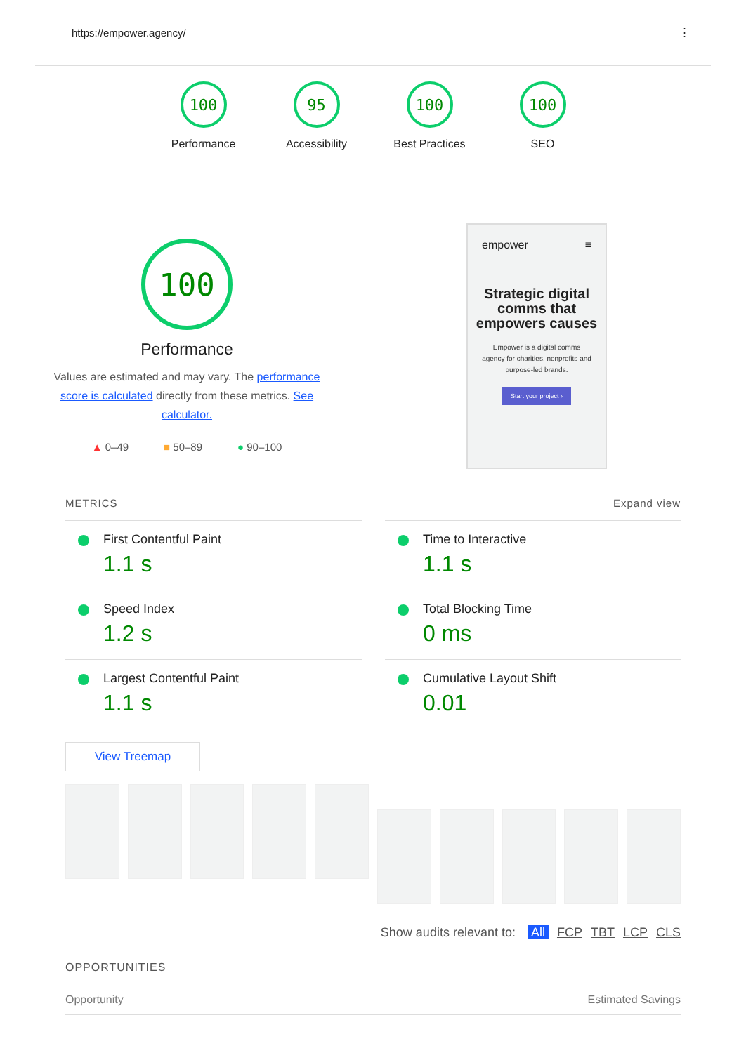https://empower.agency/ ⋮
100
Performance
95
Accessibility
100
Best Practices
100
SEO
100
Performance
Values are estimated and may vary. The performance score is calculated directly from these metrics. See calculator.
▲ 0–49 ■ 50–89 ● 90–100
empower ≡
Strategic digital comms that empowers causes
Empower is a digital comms agency for charities, nonprofits and purpose-led brands.
Start your project ›
METRICS Expand view
First Contentful Paint
1.1 s
Time to Interactive
1.1 s
Speed Index
1.2 s
Total Blocking Time
0 ms
Largest Contentful Paint
1.1 s
Cumulative Layout Shift
0.01
View Treemap
Show audits relevant to: All FCP TBT LCP CLS
OPPORTUNITIES
Opportunity Estimated Savings